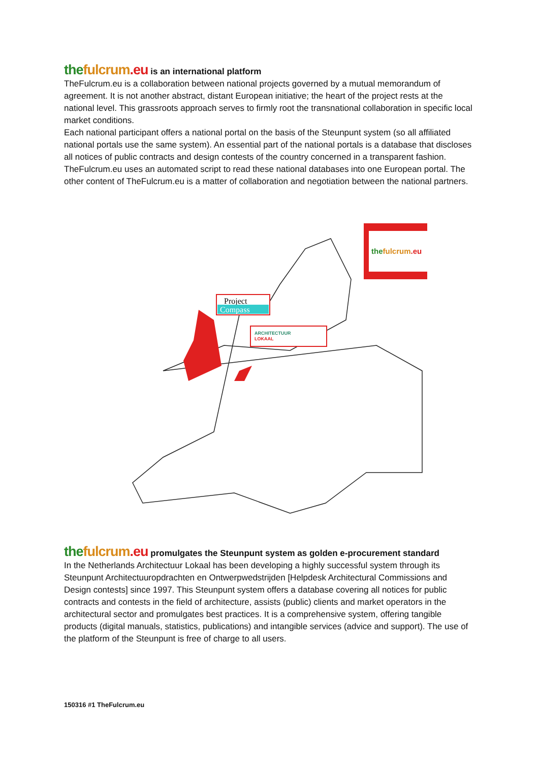the fulcrum.eu is an international platform
TheFulcrum.eu is a collaboration between national projects governed by a mutual memorandum of agreement. It is not another abstract, distant European initiative; the heart of the project rests at the national level. This grassroots approach serves to firmly root the transnational collaboration in specific local market conditions.
Each national participant offers a national portal on the basis of the Steunpunt system (so all affiliated national portals use the same system). An essential part of the national portals is a database that discloses all notices of public contracts and design contests of the country concerned in a transparent fashion. TheFulcrum.eu uses an automated script to read these national databases into one European portal. The other content of TheFulcrum.eu is a matter of collaboration and negotiation between the national partners.
thefulcrum.eu
Project
Compass
ARCHITECTUUR
LOKAAL
the fulcrum.eu promulgates the Steunpunt system as golden e-procurement standard
In the Netherlands Architectuur Lokaal has been developing a highly successful system through its Steunpunt Architectuuropdrachten en Ontwerpwedstrijden [Helpdesk Architectural Commissions and Design contests] since 1997. This Steunpunt system offers a database covering all notices for public contracts and contests in the field of architecture, assists (public) clients and market operators in the architectural sector and promulgates best practices. It is a comprehensive system, offering tangible products (digital manuals, statistics, publications) and intangible services (advice and support). The use of the platform of the Steunpunt is free of charge to all users.
150316 #1 TheFulcrum.eu